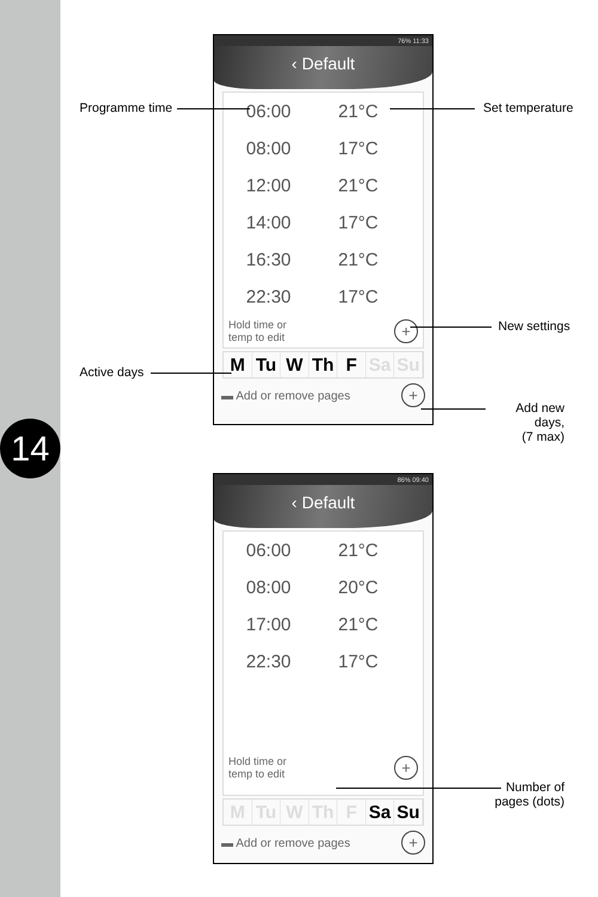14
76% 11:33
‹ Default
06:00 21°C
08:00 17°C
12:00 21°C
14:00 17°C
16:30 21°C
22:30 17°C
Hold time or
temp to edit
+
M Tu W Th F Sa Su
▬ Add or remove pages +
86% 09:40
‹ Default
06:00 21°C
08:00 20°C
17:00 21°C
22:30 17°C
Hold time or
temp to edit
+
M Tu W Th F Sa Su
▬ Add or remove pages +
Programme time Set temperature
New settings
Active days
Add new days,
(7 max)
Number of
pages (dots)